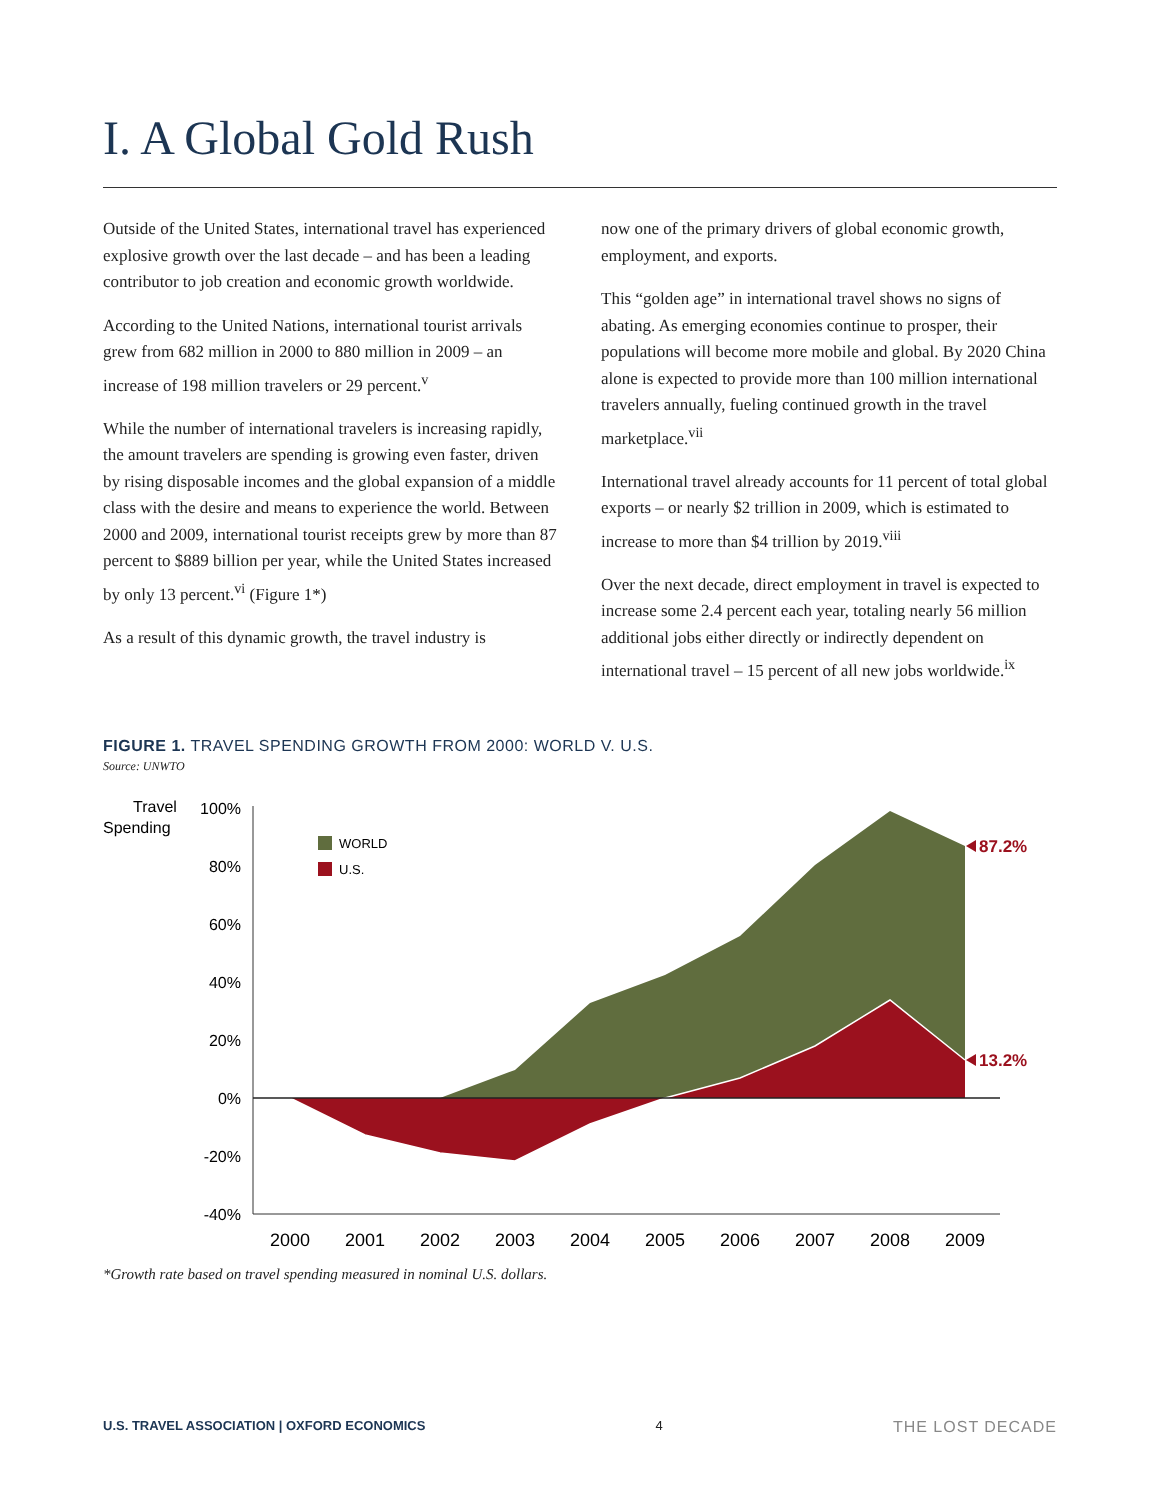I. A Global Gold Rush
Outside of the United States, international travel has experienced explosive growth over the last decade – and has been a leading contributor to job creation and economic growth worldwide.
According to the United Nations, international tourist arrivals grew from 682 million in 2000 to 880 million in 2009 – an increase of 198 million travelers or 29 percent.<sup>v</sup>
While the number of international travelers is increasing rapidly, the amount travelers are spending is growing even faster, driven by rising disposable incomes and the global expansion of a middle class with the desire and means to experience the world. Between 2000 and 2009, international tourist receipts grew by more than 87 percent to $889 billion per year, while the United States increased by only 13 percent.<sup>vi</sup> (Figure 1*)
As a result of this dynamic growth, the travel industry is
now one of the primary drivers of global economic growth, employment, and exports.
This “golden age” in international travel shows no signs of abating. As emerging economies continue to prosper, their populations will become more mobile and global. By 2020 China alone is expected to provide more than 100 million international travelers annually, fueling continued growth in the travel marketplace.<sup>vii</sup>
International travel already accounts for 11 percent of total global exports – or nearly $2 trillion in 2009, which is estimated to increase to more than $4 trillion by 2019.<sup>viii</sup>
Over the next decade, direct employment in travel is expected to increase some 2.4 percent each year, totaling nearly 56 million additional jobs either directly or indirectly dependent on international travel – 15 percent of all new jobs worldwide.<sup>ix</sup>
FIGURE 1. TRAVEL SPENDING GROWTH FROM 2000: WORLD V. U.S.
Source: UNWTO
Travel
Spending
100%
80%
60%
40%
20%
0%
-20%
-40%
WORLD
U.S.
87.2%
13.2%
2000
2001
2002
2003
2004
2005
2006
2007
2008
2009
*Growth rate based on travel spending measured in nominal U.S. dollars.
U.S. TRAVEL ASSOCIATION | OXFORD ECONOMICS 4 THE LOST DECADE